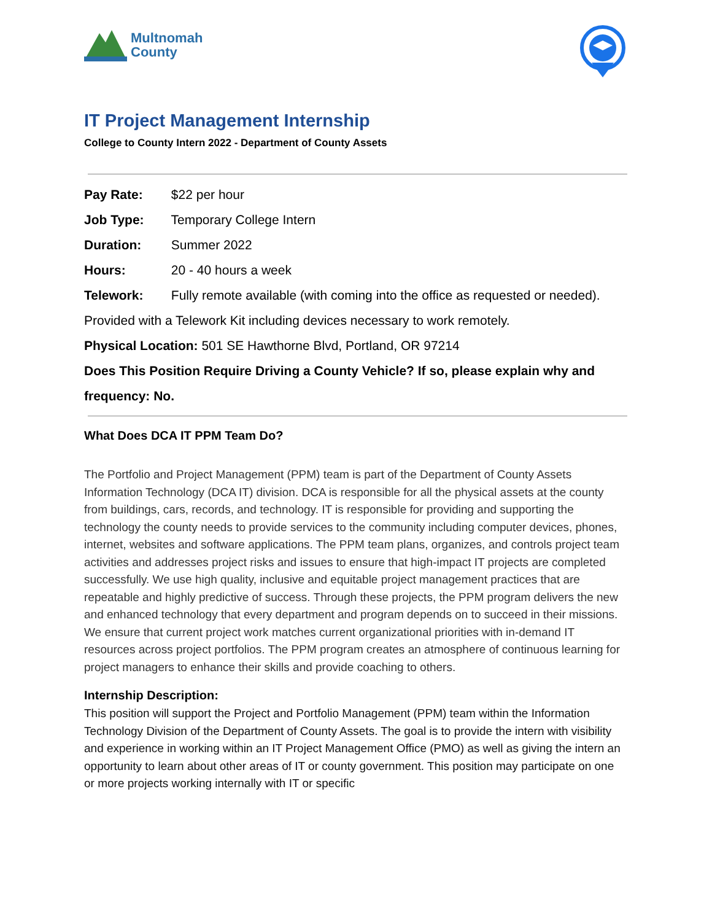Multnomah
County
IT Project Management Internship
College to County Intern 2022 - Department of County Assets
Pay Rate: $22 per hour
Job Type: Temporary College Intern
Duration: Summer 2022
Hours: 20 - 40 hours a week
Telework: Fully remote available (with coming into the office as requested or needed). Provided with a Telework Kit including devices necessary to work remotely.
Physical Location: 501 SE Hawthorne Blvd, Portland, OR 97214
Does This Position Require Driving a County Vehicle? If so, please explain why and frequency: No.
What Does DCA IT PPM Team Do?
The Portfolio and Project Management (PPM) team is part of the Department of County Assets Information Technology (DCA IT) division. DCA is responsible for all the physical assets at the county from buildings, cars, records, and technology. IT is responsible for providing and supporting the technology the county needs to provide services to the community including computer devices, phones, internet, websites and software applications. The PPM team plans, organizes, and controls project team activities and addresses project risks and issues to ensure that high-impact IT projects are completed successfully. We use high quality, inclusive and equitable project management practices that are repeatable and highly predictive of success. Through these projects, the PPM program delivers the new and enhanced technology that every department and program depends on to succeed in their missions. We ensure that current project work matches current organizational priorities with in-demand IT resources across project portfolios. The PPM program creates an atmosphere of continuous learning for project managers to enhance their skills and provide coaching to others.
Internship Description:
This position will support the Project and Portfolio Management (PPM) team within the Information Technology Division of the Department of County Assets. The goal is to provide the intern with visibility and experience in working within an IT Project Management Office (PMO) as well as giving the intern an opportunity to learn about other areas of IT or county government. This position may participate on one or more projects working internally with IT or specific